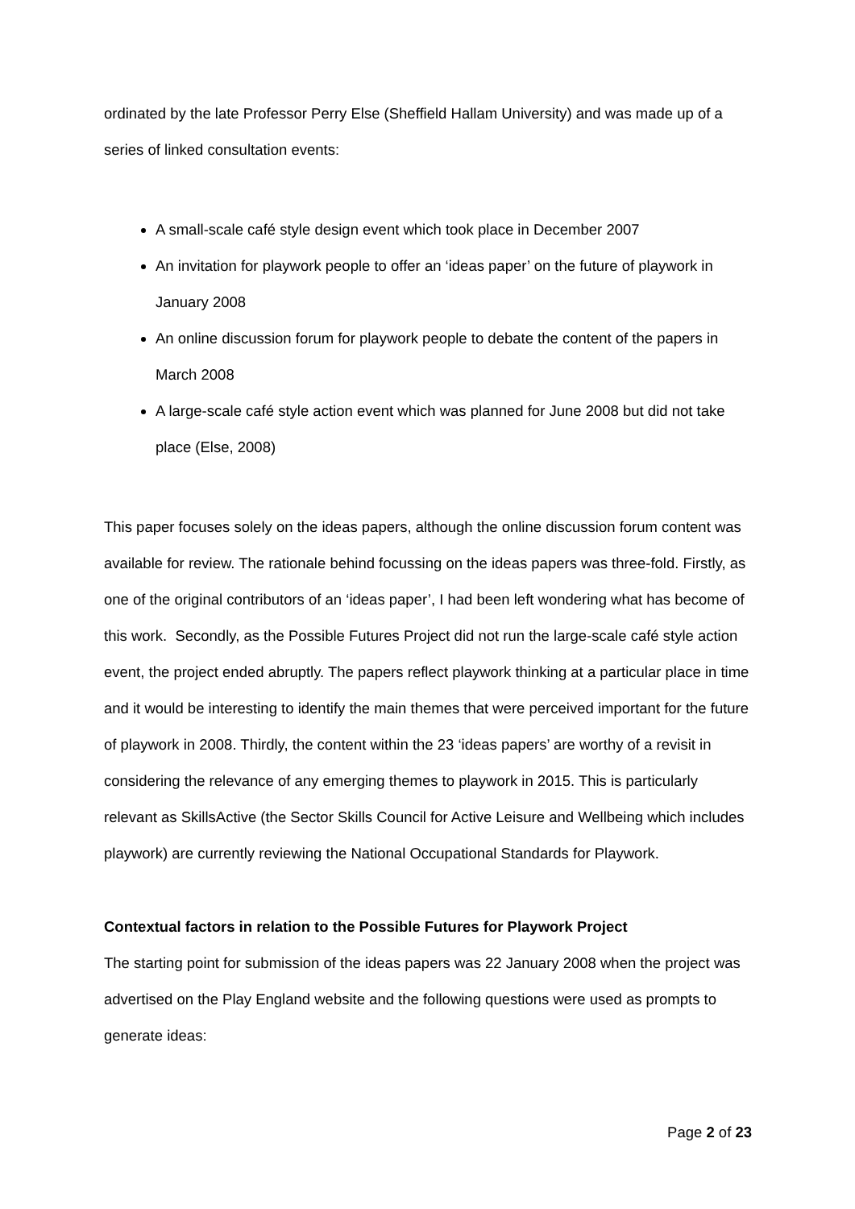ordinated by the late Professor Perry Else (Sheffield Hallam University) and was made up of a series of linked consultation events:
A small-scale café style design event which took place in December 2007
An invitation for playwork people to offer an ‘ideas paper’ on the future of playwork in January 2008
An online discussion forum for playwork people to debate the content of the papers in March 2008
A large-scale café style action event which was planned for June 2008 but did not take place (Else, 2008)
This paper focuses solely on the ideas papers, although the online discussion forum content was available for review. The rationale behind focussing on the ideas papers was three-fold. Firstly, as one of the original contributors of an ‘ideas paper’, I had been left wondering what has become of this work. Secondly, as the Possible Futures Project did not run the large-scale café style action event, the project ended abruptly. The papers reflect playwork thinking at a particular place in time and it would be interesting to identify the main themes that were perceived important for the future of playwork in 2008. Thirdly, the content within the 23 ‘ideas papers’ are worthy of a revisit in considering the relevance of any emerging themes to playwork in 2015. This is particularly relevant as SkillsActive (the Sector Skills Council for Active Leisure and Wellbeing which includes playwork) are currently reviewing the National Occupational Standards for Playwork.
Contextual factors in relation to the Possible Futures for Playwork Project
The starting point for submission of the ideas papers was 22 January 2008 when the project was advertised on the Play England website and the following questions were used as prompts to generate ideas:
Page 2 of 23